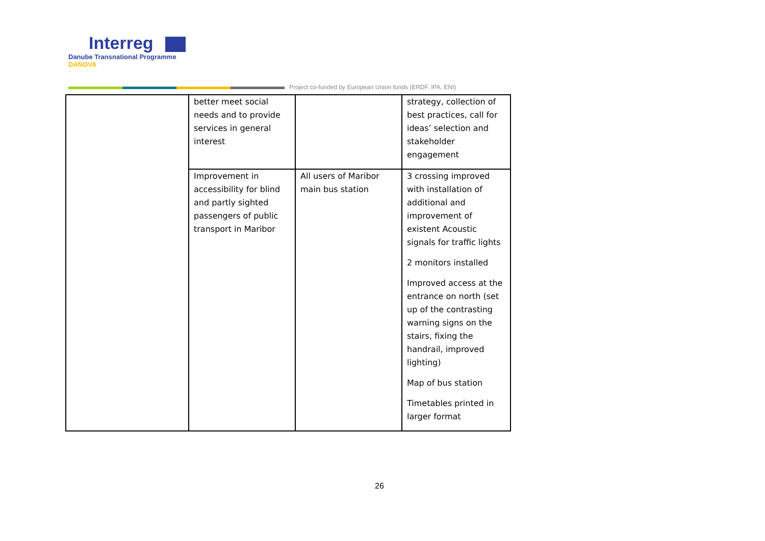Interreg
Danube Transnational Programme
DANOVA
Project co-funded by European Union funds (ERDF, IPA, ENI)
| | better meet social needs and to provide services in general interest | | strategy, collection of best practices, call for ideas’ selection and stakeholder engagement |
| | Improvement in accessibility for blind and partly sighted passengers of public transport in Maribor | All users of Maribor main bus station | 3 crossing improved with installation of additional and improvement of existent Acoustic signals for traffic lights 2 monitors installed Improved access at the entrance on north (set up of the contrasting warning signs on the stairs, fixing the handrail, improved lighting) Map of bus station Timetables printed in larger format |
26